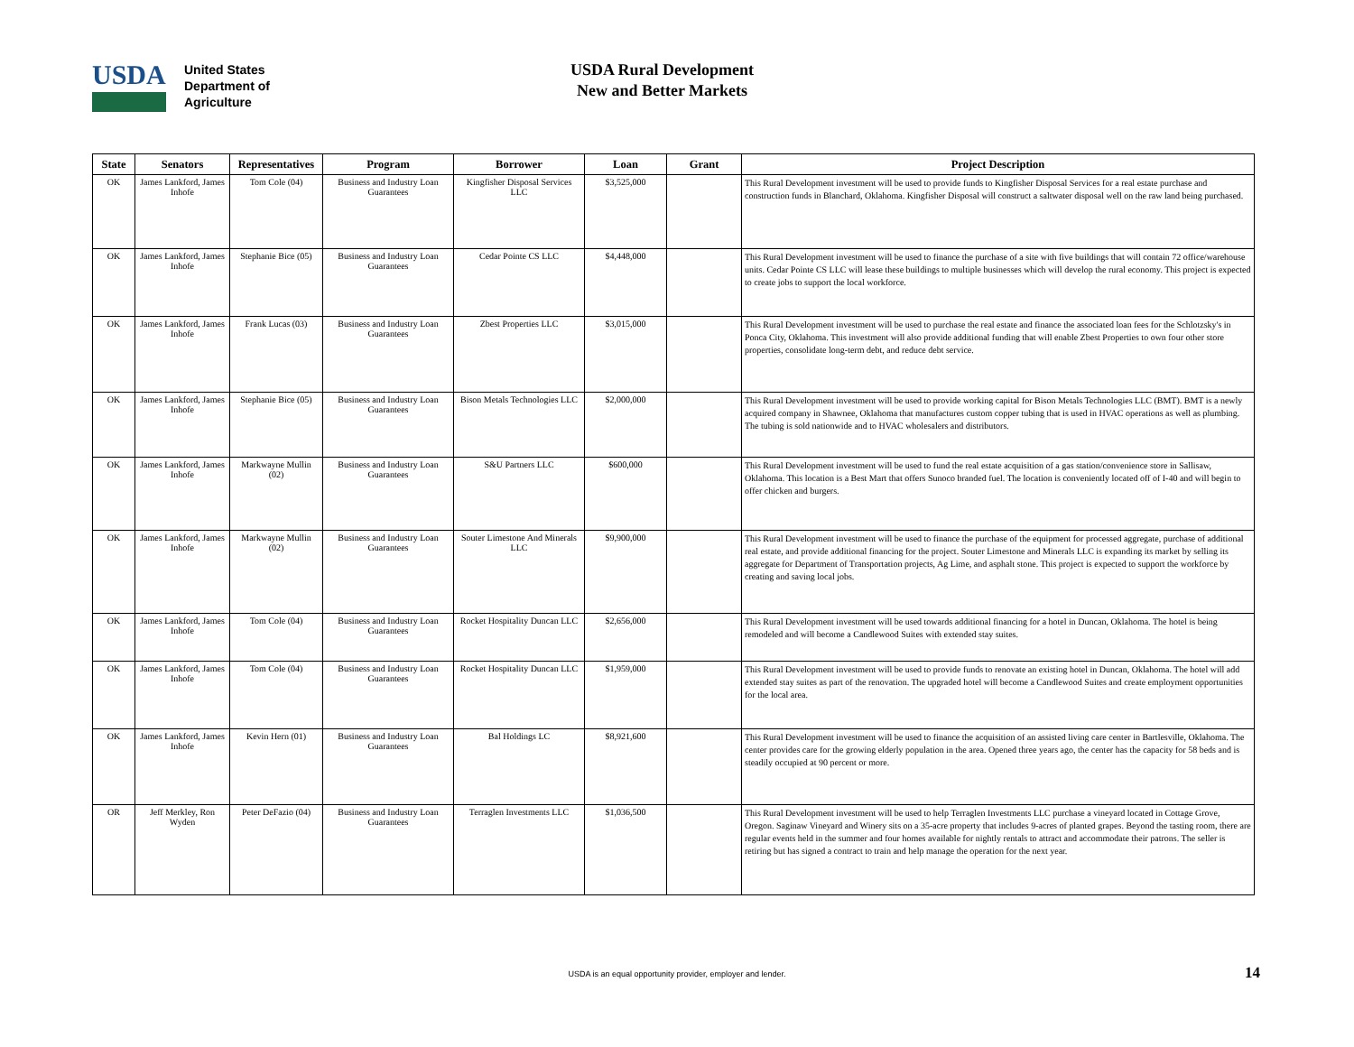USDA
United States
Department of
Agriculture
USDA Rural Development
New and Better Markets
| State | Senators | Representatives | Program | Borrower | Loan | Grant | Project Description |
| --- | --- | --- | --- | --- | --- | --- | --- |
| OK | James Lankford, James Inhofe | Tom Cole (04) | Business and Industry Loan Guarantees | Kingfisher Disposal Services LLC | $3,525,000 | | This Rural Development investment will be used to provide funds to Kingfisher Disposal Services for a real estate purchase and construction funds in Blanchard, Oklahoma. Kingfisher Disposal will construct a saltwater disposal well on the raw land being purchased. |
| OK | James Lankford, James Inhofe | Stephanie Bice (05) | Business and Industry Loan Guarantees | Cedar Pointe CS LLC | $4,448,000 | | This Rural Development investment will be used to finance the purchase of a site with five buildings that will contain 72 office/warehouse units. Cedar Pointe CS LLC will lease these buildings to multiple businesses which will develop the rural economy. This project is expected to create jobs to support the local workforce. |
| OK | James Lankford, James Inhofe | Frank Lucas (03) | Business and Industry Loan Guarantees | Zbest Properties LLC | $3,015,000 | | This Rural Development investment will be used to purchase the real estate and finance the associated loan fees for the Schlotzsky's in Ponca City, Oklahoma. This investment will also provide additional funding that will enable Zbest Properties to own four other store properties, consolidate long-term debt, and reduce debt service. |
| OK | James Lankford, James Inhofe | Stephanie Bice (05) | Business and Industry Loan Guarantees | Bison Metals Technologies LLC | $2,000,000 | | This Rural Development investment will be used to provide working capital for Bison Metals Technologies LLC (BMT). BMT is a newly acquired company in Shawnee, Oklahoma that manufactures custom copper tubing that is used in HVAC operations as well as plumbing. The tubing is sold nationwide and to HVAC wholesalers and distributors. |
| OK | James Lankford, James Inhofe | Markwayne Mullin (02) | Business and Industry Loan Guarantees | S&U Partners LLC | $600,000 | | This Rural Development investment will be used to fund the real estate acquisition of a gas station/convenience store in Sallisaw, Oklahoma. This location is a Best Mart that offers Sunoco branded fuel. The location is conveniently located off of I-40 and will begin to offer chicken and burgers. |
| OK | James Lankford, James Inhofe | Markwayne Mullin (02) | Business and Industry Loan Guarantees | Souter Limestone And Minerals LLC | $9,900,000 | | This Rural Development investment will be used to finance the purchase of the equipment for processed aggregate, purchase of additional real estate, and provide additional financing for the project. Souter Limestone and Minerals LLC is expanding its market by selling its aggregate for Department of Transportation projects, Ag Lime, and asphalt stone. This project is expected to support the workforce by creating and saving local jobs. |
| OK | James Lankford, James Inhofe | Tom Cole (04) | Business and Industry Loan Guarantees | Rocket Hospitality Duncan LLC | $2,656,000 | | This Rural Development investment will be used towards additional financing for a hotel in Duncan, Oklahoma. The hotel is being remodeled and will become a Candlewood Suites with extended stay suites. |
| OK | James Lankford, James Inhofe | Tom Cole (04) | Business and Industry Loan Guarantees | Rocket Hospitality Duncan LLC | $1,959,000 | | This Rural Development investment will be used to provide funds to renovate an existing hotel in Duncan, Oklahoma. The hotel will add extended stay suites as part of the renovation. The upgraded hotel will become a Candlewood Suites and create employment opportunities for the local area. |
| OK | James Lankford, James Inhofe | Kevin Hern (01) | Business and Industry Loan Guarantees | Bal Holdings LC | $8,921,600 | | This Rural Development investment will be used to finance the acquisition of an assisted living care center in Bartlesville, Oklahoma. The center provides care for the growing elderly population in the area. Opened three years ago, the center has the capacity for 58 beds and is steadily occupied at 90 percent or more. |
| OR | Jeff Merkley, Ron Wyden | Peter DeFazio (04) | Business and Industry Loan Guarantees | Terraglen Investments LLC | $1,036,500 | | This Rural Development investment will be used to help Terraglen Investments LLC purchase a vineyard located in Cottage Grove, Oregon. Saginaw Vineyard and Winery sits on a 35-acre property that includes 9-acres of planted grapes. Beyond the tasting room, there are regular events held in the summer and four homes available for nightly rentals to attract and accommodate their patrons. The seller is retiring but has signed a contract to train and help manage the operation for the next year. |
USDA is an equal opportunity provider, employer and lender.
14